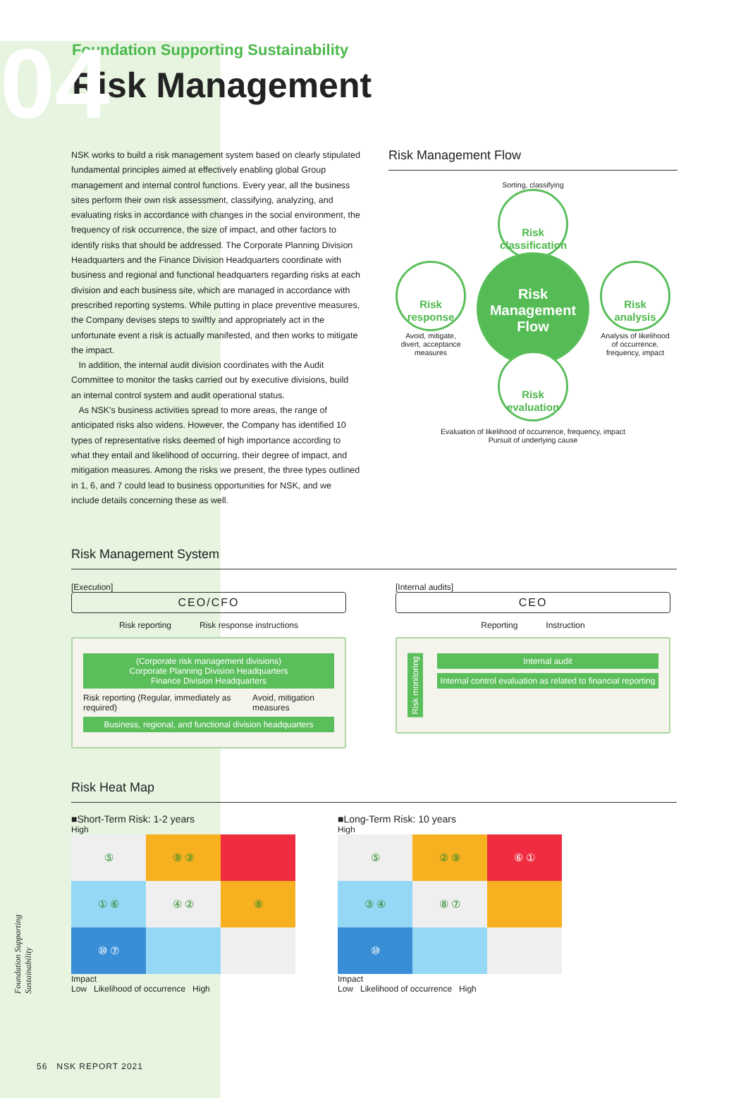04
Foundation Supporting Sustainability
Risk Management
NSK works to build a risk management system based on clearly stipulated fundamental principles aimed at effectively enabling global Group management and internal control functions. Every year, all the business sites perform their own risk assessment, classifying, analyzing, and evaluating risks in accordance with changes in the social environment, the frequency of risk occurrence, the size of impact, and other factors to identify risks that should be addressed. The Corporate Planning Division Headquarters and the Finance Division Headquarters coordinate with business and regional and functional headquarters regarding risks at each division and each business site, which are managed in accordance with prescribed reporting systems. While putting in place preventive measures, the Company devises steps to swiftly and appropriately act in the unfortunate event a risk is actually manifested, and then works to mitigate the impact.
In addition, the internal audit division coordinates with the Audit Committee to monitor the tasks carried out by executive divisions, build an internal control system and audit operational status.
As NSK's business activities spread to more areas, the range of anticipated risks also widens. However, the Company has identified 10 types of representative risks deemed of high importance according to what they entail and likelihood of occurring, their degree of impact, and mitigation measures. Among the risks we present, the three types outlined in 1, 6, and 7 could lead to business opportunities for NSK, and we include details concerning these as well.
Risk Management Flow
Sorting, classifying
Risk classification
Risk response
Avoid, mitigate,
divert, acceptance
measures
Risk Management Flow
Risk analysis
Analysis of likelihood
of occurrence,
frequency, impact
Risk evaluation
Evaluation of likelihood of occurrence, frequency, impact
Pursuit of underlying cause
Risk Management System
[Execution]
CEO/CFO
Risk reporting Risk response instructions
(Corporate risk management divisions)
Corporate Planning Division Headquarters
Finance Division Headquarters
Risk reporting (Regular, immediately as required) Avoid, mitigation measures
Business, regional, and functional division headquarters
[Internal audits]
CEO
Reporting Instruction
Risk monitoring
Internal audit
Internal control evaluation as related to financial reporting
Risk Heat Map
■Short-Term Risk: 1-2 years
High
| ⑤ | ⑨ ③ | |
| ① ⑥ | ④ ② | ⑧ |
| ⑩ ⑦ | | |
Impact
Low Likelihood of occurrence High
■Long-Term Risk: 10 years
High
| ⑤ | ② ⑨ | ⑥ ① |
| ③ ④ | ⑧ ⑦ | |
| ⑩ | | |
Impact
Low Likelihood of occurrence High
Foundation Supporting Sustainability
56 NSK REPORT 2021